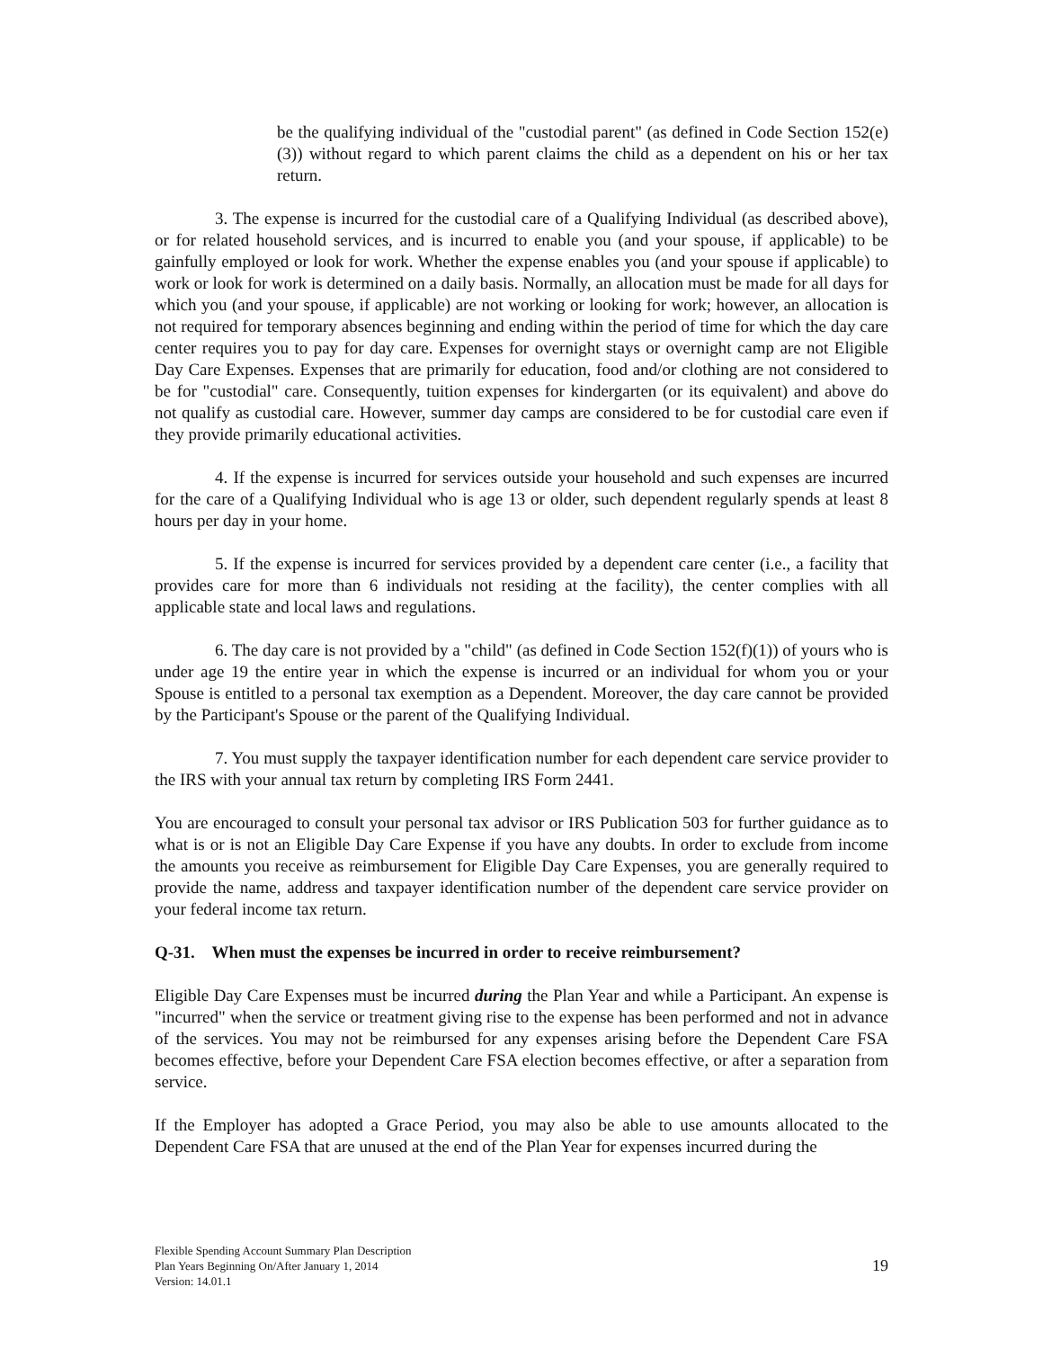be the qualifying individual of the "custodial parent" (as defined in Code Section 152(e)(3)) without regard to which parent claims the child as a dependent on his or her tax return.
3. The expense is incurred for the custodial care of a Qualifying Individual (as described above), or for related household services, and is incurred to enable you (and your spouse, if applicable) to be gainfully employed or look for work. Whether the expense enables you (and your spouse if applicable) to work or look for work is determined on a daily basis. Normally, an allocation must be made for all days for which you (and your spouse, if applicable) are not working or looking for work; however, an allocation is not required for temporary absences beginning and ending within the period of time for which the day care center requires you to pay for day care. Expenses for overnight stays or overnight camp are not Eligible Day Care Expenses. Expenses that are primarily for education, food and/or clothing are not considered to be for "custodial" care. Consequently, tuition expenses for kindergarten (or its equivalent) and above do not qualify as custodial care. However, summer day camps are considered to be for custodial care even if they provide primarily educational activities.
4. If the expense is incurred for services outside your household and such expenses are incurred for the care of a Qualifying Individual who is age 13 or older, such dependent regularly spends at least 8 hours per day in your home.
5. If the expense is incurred for services provided by a dependent care center (i.e., a facility that provides care for more than 6 individuals not residing at the facility), the center complies with all applicable state and local laws and regulations.
6. The day care is not provided by a "child" (as defined in Code Section 152(f)(1)) of yours who is under age 19 the entire year in which the expense is incurred or an individual for whom you or your Spouse is entitled to a personal tax exemption as a Dependent. Moreover, the day care cannot be provided by the Participant's Spouse or the parent of the Qualifying Individual.
7. You must supply the taxpayer identification number for each dependent care service provider to the IRS with your annual tax return by completing IRS Form 2441.
You are encouraged to consult your personal tax advisor or IRS Publication 503 for further guidance as to what is or is not an Eligible Day Care Expense if you have any doubts. In order to exclude from income the amounts you receive as reimbursement for Eligible Day Care Expenses, you are generally required to provide the name, address and taxpayer identification number of the dependent care service provider on your federal income tax return.
Q-31. When must the expenses be incurred in order to receive reimbursement?
Eligible Day Care Expenses must be incurred during the Plan Year and while a Participant. An expense is "incurred" when the service or treatment giving rise to the expense has been performed and not in advance of the services. You may not be reimbursed for any expenses arising before the Dependent Care FSA becomes effective, before your Dependent Care FSA election becomes effective, or after a separation from service.
If the Employer has adopted a Grace Period, you may also be able to use amounts allocated to the Dependent Care FSA that are unused at the end of the Plan Year for expenses incurred during the
Flexible Spending Account Summary Plan Description
Plan Years Beginning On/After January 1, 2014
Version: 14.01.1
19